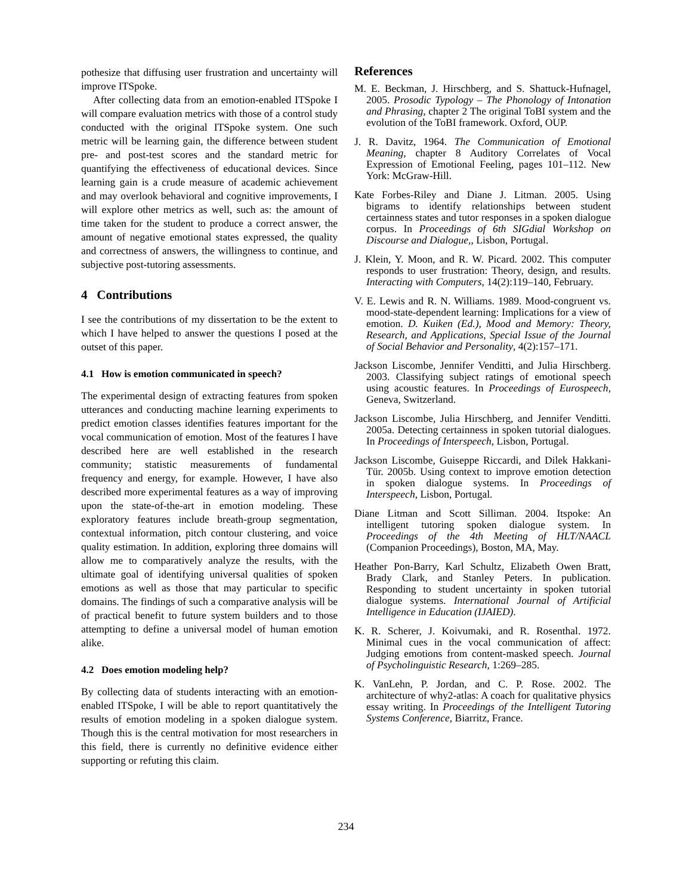pothesize that diffusing user frustration and uncertainty will improve ITSpoke.
After collecting data from an emotion-enabled ITSpoke I will compare evaluation metrics with those of a control study conducted with the original ITSpoke system. One such metric will be learning gain, the difference between student pre- and post-test scores and the standard metric for quantifying the effectiveness of educational devices. Since learning gain is a crude measure of academic achievement and may overlook behavioral and cognitive improvements, I will explore other metrics as well, such as: the amount of time taken for the student to produce a correct answer, the amount of negative emotional states expressed, the quality and correctness of answers, the willingness to continue, and subjective post-tutoring assessments.
4 Contributions
I see the contributions of my dissertation to be the extent to which I have helped to answer the questions I posed at the outset of this paper.
4.1 How is emotion communicated in speech?
The experimental design of extracting features from spoken utterances and conducting machine learning experiments to predict emotion classes identifies features important for the vocal communication of emotion. Most of the features I have described here are well established in the research community; statistic measurements of fundamental frequency and energy, for example. However, I have also described more experimental features as a way of improving upon the state-of-the-art in emotion modeling. These exploratory features include breath-group segmentation, contextual information, pitch contour clustering, and voice quality estimation. In addition, exploring three domains will allow me to comparatively analyze the results, with the ultimate goal of identifying universal qualities of spoken emotions as well as those that may particular to specific domains. The findings of such a comparative analysis will be of practical benefit to future system builders and to those attempting to define a universal model of human emotion alike.
4.2 Does emotion modeling help?
By collecting data of students interacting with an emotion-enabled ITSpoke, I will be able to report quantitatively the results of emotion modeling in a spoken dialogue system. Though this is the central motivation for most researchers in this field, there is currently no definitive evidence either supporting or refuting this claim.
References
M. E. Beckman, J. Hirschberg, and S. Shattuck-Hufnagel, 2005. Prosodic Typology – The Phonology of Intonation and Phrasing, chapter 2 The original ToBI system and the evolution of the ToBI framework. Oxford, OUP.
J. R. Davitz, 1964. The Communication of Emotional Meaning, chapter 8 Auditory Correlates of Vocal Expression of Emotional Feeling, pages 101–112. New York: McGraw-Hill.
Kate Forbes-Riley and Diane J. Litman. 2005. Using bigrams to identify relationships between student certainness states and tutor responses in a spoken dialogue corpus. In Proceedings of 6th SIGdial Workshop on Discourse and Dialogue,, Lisbon, Portugal.
J. Klein, Y. Moon, and R. W. Picard. 2002. This computer responds to user frustration: Theory, design, and results. Interacting with Computers, 14(2):119–140, February.
V. E. Lewis and R. N. Williams. 1989. Mood-congruent vs. mood-state-dependent learning: Implications for a view of emotion. D. Kuiken (Ed.), Mood and Memory: Theory, Research, and Applications, Special Issue of the Journal of Social Behavior and Personality, 4(2):157–171.
Jackson Liscombe, Jennifer Venditti, and Julia Hirschberg. 2003. Classifying subject ratings of emotional speech using acoustic features. In Proceedings of Eurospeech, Geneva, Switzerland.
Jackson Liscombe, Julia Hirschberg, and Jennifer Venditti. 2005a. Detecting certainness in spoken tutorial dialogues. In Proceedings of Interspeech, Lisbon, Portugal.
Jackson Liscombe, Guiseppe Riccardi, and Dilek Hakkani-Tür. 2005b. Using context to improve emotion detection in spoken dialogue systems. In Proceedings of Interspeech, Lisbon, Portugal.
Diane Litman and Scott Silliman. 2004. Itspoke: An intelligent tutoring spoken dialogue system. In Proceedings of the 4th Meeting of HLT/NAACL (Companion Proceedings), Boston, MA, May.
Heather Pon-Barry, Karl Schultz, Elizabeth Owen Bratt, Brady Clark, and Stanley Peters. In publication. Responding to student uncertainty in spoken tutorial dialogue systems. International Journal of Artificial Intelligence in Education (IJAIED).
K. R. Scherer, J. Koivumaki, and R. Rosenthal. 1972. Minimal cues in the vocal communication of affect: Judging emotions from content-masked speech. Journal of Psycholinguistic Research, 1:269–285.
K. VanLehn, P. Jordan, and C. P. Rose. 2002. The architecture of why2-atlas: A coach for qualitative physics essay writing. In Proceedings of the Intelligent Tutoring Systems Conference, Biarritz, France.
234